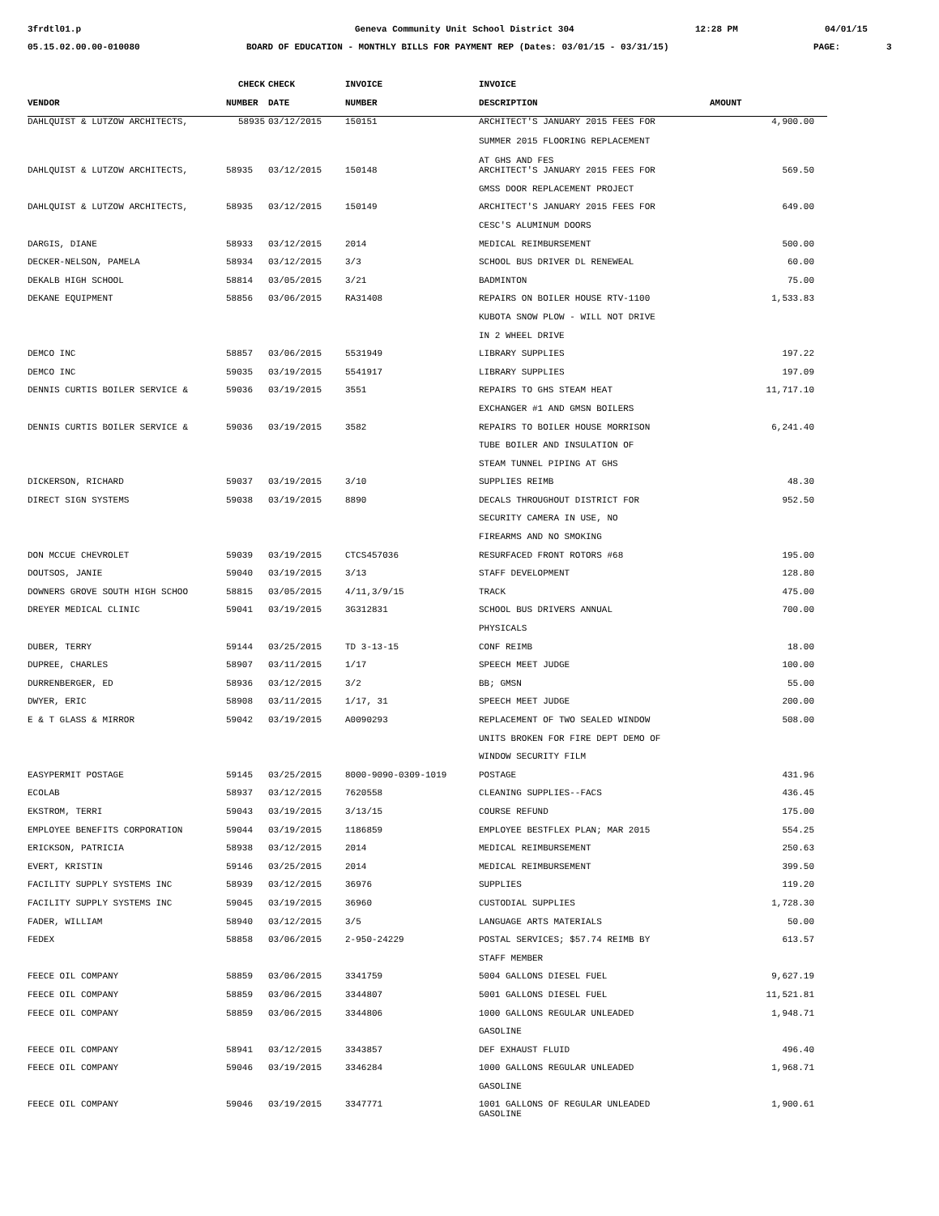3frdtl01.p Geneva Community Unit School District 304 12:28 PM 04/01/15
05.15.02.00.00-010080 BOARD OF EDUCATION - MONTHLY BILLS FOR PAYMENT REP (Dates: 03/01/15 - 03/31/15) PAGE: 3
| | CHECK | CHECK | INVOICE | INVOICE | |
| --- | --- | --- | --- | --- | --- |
| VENDOR | NUMBER | DATE | NUMBER | DESCRIPTION | AMOUNT |
| DAHLQUIST & LUTZOW ARCHITECTS, | 58935 | 03/12/2015 | 150151 | ARCHITECT'S JANUARY 2015 FEES FOR SUMMER 2015 FLOORING REPLACEMENT AT GHS AND FES | 4,900.00 |
| DAHLQUIST & LUTZOW ARCHITECTS, | 58935 | 03/12/2015 | 150148 | ARCHITECT'S JANUARY 2015 FEES FOR | 569.50 |
| | | | | GMSS DOOR REPLACEMENT PROJECT | |
| DAHLQUIST & LUTZOW ARCHITECTS, | 58935 | 03/12/2015 | 150149 | ARCHITECT'S JANUARY 2015 FEES FOR | 649.00 |
| | | | | CESC'S ALUMINUM DOORS | |
| DARGIS, DIANE | 58933 | 03/12/2015 | 2014 | MEDICAL REIMBURSEMENT | 500.00 |
| DECKER-NELSON, PAMELA | 58934 | 03/12/2015 | 3/3 | SCHOOL BUS DRIVER DL RENEWEAL | 60.00 |
| DEKALB HIGH SCHOOL | 58814 | 03/05/2015 | 3/21 | BADMINTON | 75.00 |
| DEKANE EQUIPMENT | 58856 | 03/06/2015 | RA31408 | REPAIRS ON BOILER HOUSE RTV-1100 | 1,533.83 |
| | | | | KUBOTA SNOW PLOW - WILL NOT DRIVE | |
| | | | | IN 2 WHEEL DRIVE | |
| DEMCO INC | 58857 | 03/06/2015 | 5531949 | LIBRARY SUPPLIES | 197.22 |
| DEMCO INC | 59035 | 03/19/2015 | 5541917 | LIBRARY SUPPLIES | 197.09 |
| DENNIS CURTIS BOILER SERVICE & | 59036 | 03/19/2015 | 3551 | REPAIRS TO GHS STEAM HEAT | 11,717.10 |
| | | | | EXCHANGER #1 AND GMSN BOILERS | |
| DENNIS CURTIS BOILER SERVICE & | 59036 | 03/19/2015 | 3582 | REPAIRS TO BOILER HOUSE MORRISON | 6,241.40 |
| | | | | TUBE BOILER AND INSULATION OF | |
| | | | | STEAM TUNNEL PIPING AT GHS | |
| DICKERSON, RICHARD | 59037 | 03/19/2015 | 3/10 | SUPPLIES REIMB | 48.30 |
| DIRECT SIGN SYSTEMS | 59038 | 03/19/2015 | 8890 | DECALS THROUGHOUT DISTRICT FOR | 952.50 |
| | | | | SECURITY CAMERA IN USE, NO | |
| | | | | FIREARMS AND NO SMOKING | |
| DON MCCUE CHEVROLET | 59039 | 03/19/2015 | CTCS457036 | RESURFACED FRONT ROTORS #68 | 195.00 |
| DOUTSOS, JANIE | 59040 | 03/19/2015 | 3/13 | STAFF DEVELOPMENT | 128.80 |
| DOWNERS GROVE SOUTH HIGH SCHOO | 58815 | 03/05/2015 | 4/11,3/9/15 | TRACK | 475.00 |
| DREYER MEDICAL CLINIC | 59041 | 03/19/2015 | 3G312831 | SCHOOL BUS DRIVERS ANNUAL | 700.00 |
| | | | | PHYSICALS | |
| DUBER, TERRY | 59144 | 03/25/2015 | TD 3-13-15 | CONF REIMB | 18.00 |
| DUPREE, CHARLES | 58907 | 03/11/2015 | 1/17 | SPEECH MEET JUDGE | 100.00 |
| DURRENBERGER, ED | 58936 | 03/12/2015 | 3/2 | BB; GMSN | 55.00 |
| DWYER, ERIC | 58908 | 03/11/2015 | 1/17, 31 | SPEECH MEET JUDGE | 200.00 |
| E & T GLASS & MIRROR | 59042 | 03/19/2015 | A0090293 | REPLACEMENT OF TWO SEALED WINDOW | 508.00 |
| | | | | UNITS BROKEN FOR FIRE DEPT DEMO OF | |
| | | | | WINDOW SECURITY FILM | |
| EASYPERMIT POSTAGE | 59145 | 03/25/2015 | 8000-9090-0309-1019 | POSTAGE | 431.96 |
| ECOLAB | 58937 | 03/12/2015 | 7620558 | CLEANING SUPPLIES--FACS | 436.45 |
| EKSTROM, TERRI | 59043 | 03/19/2015 | 3/13/15 | COURSE REFUND | 175.00 |
| EMPLOYEE BENEFITS CORPORATION | 59044 | 03/19/2015 | 1186859 | EMPLOYEE BESTFLEX PLAN; MAR 2015 | 554.25 |
| ERICKSON, PATRICIA | 58938 | 03/12/2015 | 2014 | MEDICAL REIMBURSEMENT | 250.63 |
| EVERT, KRISTIN | 59146 | 03/25/2015 | 2014 | MEDICAL REIMBURSEMENT | 399.50 |
| FACILITY SUPPLY SYSTEMS INC | 58939 | 03/12/2015 | 36976 | SUPPLIES | 119.20 |
| FACILITY SUPPLY SYSTEMS INC | 59045 | 03/19/2015 | 36960 | CUSTODIAL SUPPLIES | 1,728.30 |
| FADER, WILLIAM | 58940 | 03/12/2015 | 3/5 | LANGUAGE ARTS MATERIALS | 50.00 |
| FEDEX | 58858 | 03/06/2015 | 2-950-24229 | POSTAL SERVICES; $57.74 REIMB BY | 613.57 |
| | | | | STAFF MEMBER | |
| FEECE OIL COMPANY | 58859 | 03/06/2015 | 3341759 | 5004 GALLONS DIESEL FUEL | 9,627.19 |
| FEECE OIL COMPANY | 58859 | 03/06/2015 | 3344807 | 5001 GALLONS DIESEL FUEL | 11,521.81 |
| FEECE OIL COMPANY | 58859 | 03/06/2015 | 3344806 | 1000 GALLONS REGULAR UNLEADED | 1,948.71 |
| | | | | GASOLINE | |
| FEECE OIL COMPANY | 58941 | 03/12/2015 | 3343857 | DEF EXHAUST FLUID | 496.40 |
| FEECE OIL COMPANY | 59046 | 03/19/2015 | 3346284 | 1000 GALLONS REGULAR UNLEADED | 1,968.71 |
| | | | | GASOLINE | |
| FEECE OIL COMPANY | 59046 | 03/19/2015 | 3347771 | 1001 GALLONS OF REGULAR UNLEADED GASOLINE | 1,900.61 |